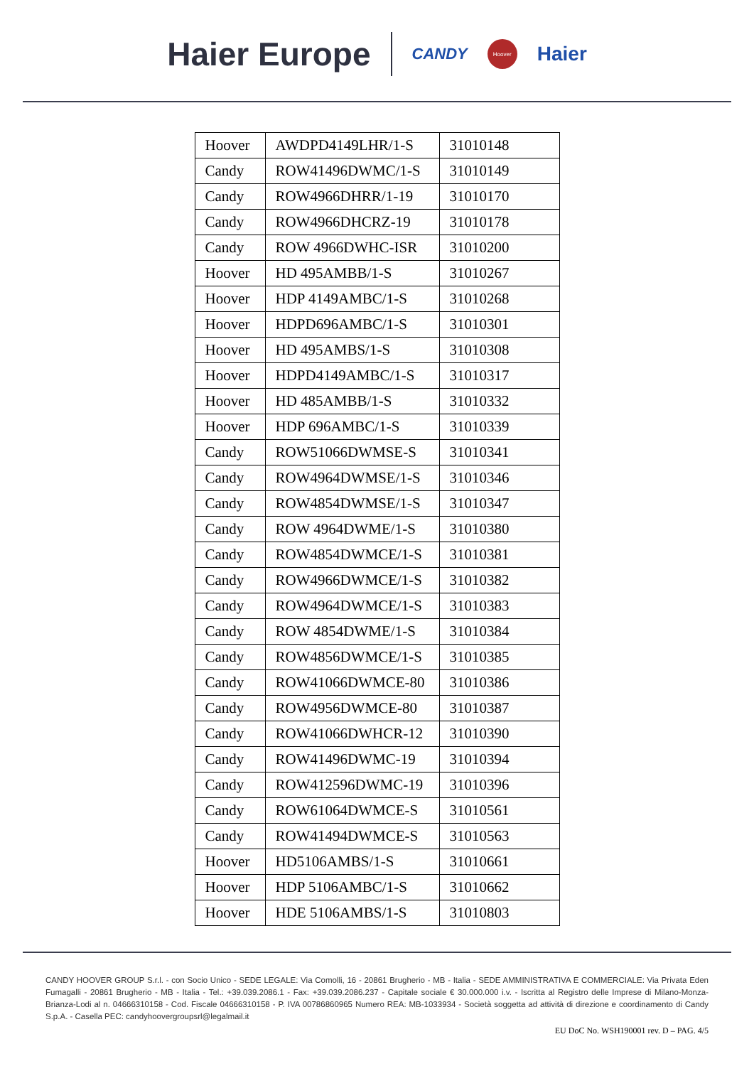Haier Europe CANDY Hoover Haier
| Hoover | AWDPD4149LHR/1-S | 31010148 |
| Candy | ROW41496DWMC/1-S | 31010149 |
| Candy | ROW4966DHRR/1-19 | 31010170 |
| Candy | ROW4966DHCRZ-19 | 31010178 |
| Candy | ROW 4966DWHC-ISR | 31010200 |
| Hoover | HD 495AMBB/1-S | 31010267 |
| Hoover | HDP 4149AMBC/1-S | 31010268 |
| Hoover | HDPD696AMBC/1-S | 31010301 |
| Hoover | HD 495AMBS/1-S | 31010308 |
| Hoover | HDPD4149AMBC/1-S | 31010317 |
| Hoover | HD 485AMBB/1-S | 31010332 |
| Hoover | HDP 696AMBC/1-S | 31010339 |
| Candy | ROW51066DWMSE-S | 31010341 |
| Candy | ROW4964DWMSE/1-S | 31010346 |
| Candy | ROW4854DWMSE/1-S | 31010347 |
| Candy | ROW 4964DWME/1-S | 31010380 |
| Candy | ROW4854DWMCE/1-S | 31010381 |
| Candy | ROW4966DWMCE/1-S | 31010382 |
| Candy | ROW4964DWMCE/1-S | 31010383 |
| Candy | ROW 4854DWME/1-S | 31010384 |
| Candy | ROW4856DWMCE/1-S | 31010385 |
| Candy | ROW41066DWMCE-80 | 31010386 |
| Candy | ROW4956DWMCE-80 | 31010387 |
| Candy | ROW41066DWHCR-12 | 31010390 |
| Candy | ROW41496DWMC-19 | 31010394 |
| Candy | ROW412596DWMC-19 | 31010396 |
| Candy | ROW61064DWMCE-S | 31010561 |
| Candy | ROW41494DWMCE-S | 31010563 |
| Hoover | HD5106AMBS/1-S | 31010661 |
| Hoover | HDP 5106AMBC/1-S | 31010662 |
| Hoover | HDE 5106AMBS/1-S | 31010803 |
CANDY HOOVER GROUP S.r.l. - con Socio Unico - SEDE LEGALE: Via Comolli, 16 - 20861 Brugherio - MB - Italia - SEDE AMMINISTRATIVA E COMMERCIALE: Via Privata Eden Fumagalli - 20861 Brugherio - MB - Italia - Tel.: +39.039.2086.1 - Fax: +39.039.2086.237 - Capitale sociale € 30.000.000 i.v. - Iscritta al Registro delle Imprese di Milano-Monza-Brianza-Lodi al n. 04666310158 - Cod. Fiscale 04666310158 - P. IVA 00786860965 Numero REA: MB-1033934 - Società soggetta ad attività di direzione e coordinamento di Candy S.p.A. - Casella PEC: candyhoovergroupsrl@legalmail.it
EU DoC No. WSH190001 rev. D – PAG. 4/5